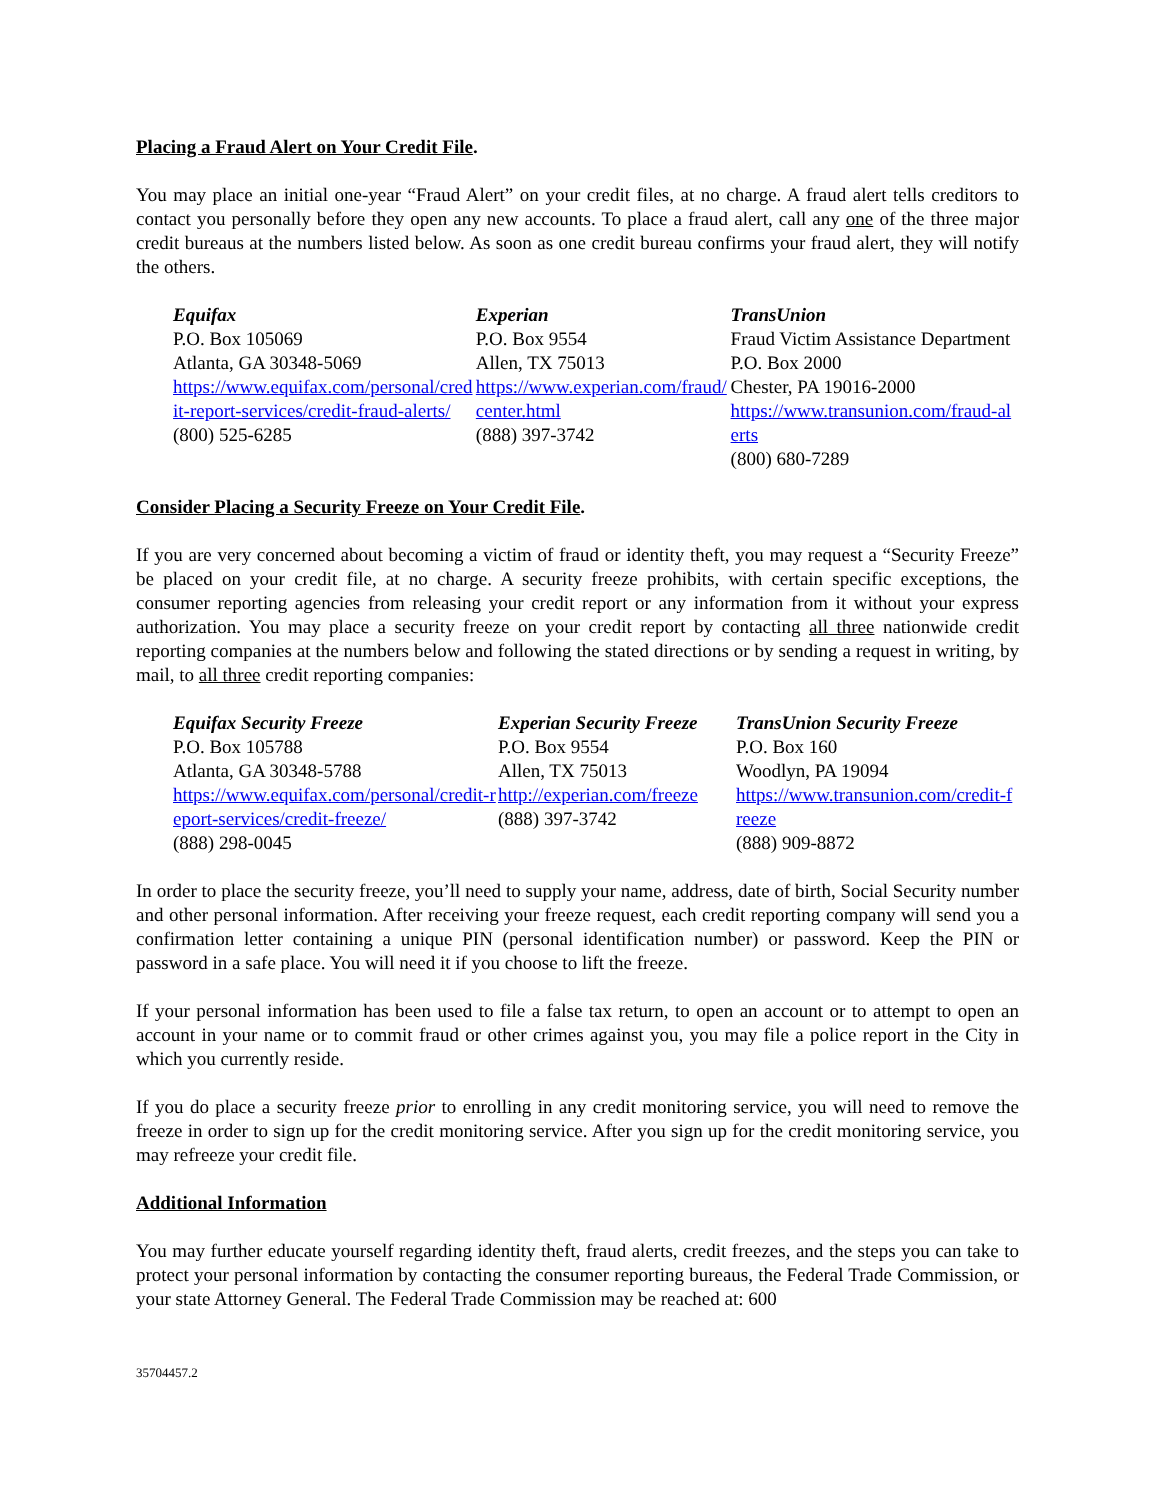Placing a Fraud Alert on Your Credit File.
You may place an initial one-year “Fraud Alert” on your credit files, at no charge. A fraud alert tells creditors to contact you personally before they open any new accounts. To place a fraud alert, call any one of the three major credit bureaus at the numbers listed below. As soon as one credit bureau confirms your fraud alert, they will notify the others.
Equifax
P.O. Box 105069
Atlanta, GA 30348-5069
https://www.equifax.com/personal/credit-report-services/credit-fraud-alerts/
(800) 525-6285
Experian
P.O. Box 9554
Allen, TX 75013
https://www.experian.com/fraud/center.html
(888) 397-3742
TransUnion
Fraud Victim Assistance Department
P.O. Box 2000
Chester, PA 19016-2000
https://www.transunion.com/fraud-alerts
(800) 680-7289
Consider Placing a Security Freeze on Your Credit File.
If you are very concerned about becoming a victim of fraud or identity theft, you may request a “Security Freeze” be placed on your credit file, at no charge. A security freeze prohibits, with certain specific exceptions, the consumer reporting agencies from releasing your credit report or any information from it without your express authorization. You may place a security freeze on your credit report by contacting all three nationwide credit reporting companies at the numbers below and following the stated directions or by sending a request in writing, by mail, to all three credit reporting companies:
Equifax Security Freeze
P.O. Box 105788
Atlanta, GA 30348-5788
https://www.equifax.com/personal/credit-report-services/credit-freeze/
(888) 298-0045
Experian Security Freeze
P.O. Box 9554
Allen, TX 75013
http://experian.com/freeze
(888) 397-3742
TransUnion Security Freeze
P.O. Box 160
Woodlyn, PA 19094
https://www.transunion.com/credit-freeze
(888) 909-8872
In order to place the security freeze, you’ll need to supply your name, address, date of birth, Social Security number and other personal information. After receiving your freeze request, each credit reporting company will send you a confirmation letter containing a unique PIN (personal identification number) or password. Keep the PIN or password in a safe place. You will need it if you choose to lift the freeze.
If your personal information has been used to file a false tax return, to open an account or to attempt to open an account in your name or to commit fraud or other crimes against you, you may file a police report in the City in which you currently reside.
If you do place a security freeze prior to enrolling in any credit monitoring service, you will need to remove the freeze in order to sign up for the credit monitoring service. After you sign up for the credit monitoring service, you may refreeze your credit file.
Additional Information
You may further educate yourself regarding identity theft, fraud alerts, credit freezes, and the steps you can take to protect your personal information by contacting the consumer reporting bureaus, the Federal Trade Commission, or your state Attorney General. The Federal Trade Commission may be reached at: 600
35704457.2